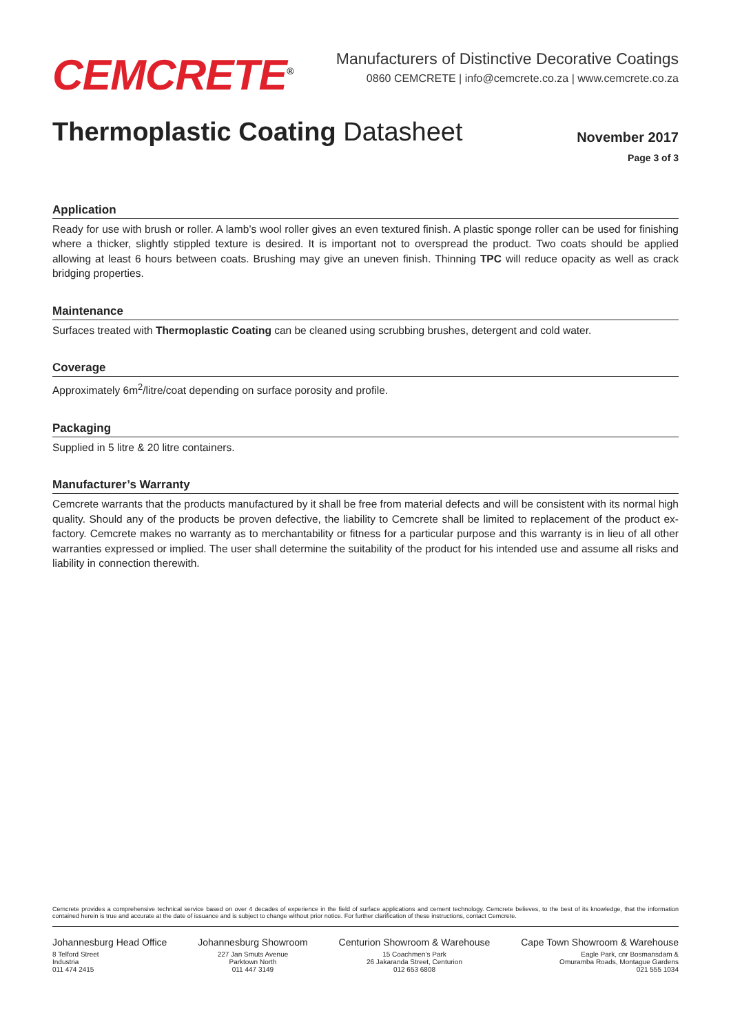CEMCRETE<sup>®</sup>
Manufacturers of Distinctive Decorative Coatings
0860 CEMCRETE | info@cemcrete.co.za | www.cemcrete.co.za
Thermoplastic Coating Datasheet
November 2017
Page 3 of 3
Application
Ready for use with brush or roller. A lamb’s wool roller gives an even textured finish. A plastic sponge roller can be used for finishing where a thicker, slightly stippled texture is desired. It is important not to overspread the product. Two coats should be applied allowing at least 6 hours between coats. Brushing may give an uneven finish. Thinning TPC will reduce opacity as well as crack bridging properties.
Maintenance
Surfaces treated with Thermoplastic Coating can be cleaned using scrubbing brushes, detergent and cold water.
Coverage
Approximately 6m<sup>2</sup>/litre/coat depending on surface porosity and profile.
Packaging
Supplied in 5 litre & 20 litre containers.
Manufacturer’s Warranty
Cemcrete warrants that the products manufactured by it shall be free from material defects and will be consistent with its normal high quality. Should any of the products be proven defective, the liability to Cemcrete shall be limited to replacement of the product ex-factory. Cemcrete makes no warranty as to merchantability or fitness for a particular purpose and this warranty is in lieu of all other warranties expressed or implied. The user shall determine the suitability of the product for his intended use and assume all risks and liability in connection therewith.
Cemcrete provides a comprehensive technical service based on over 4 decades of experience in the field of surface applications and cement technology. Cemcrete believes, to the best of its knowledge, that the information contained herein is true and accurate at the date of issuance and is subject to change without prior notice. For further clarification of these instructions, contact Cemcrete.
Johannesburg Head Office
8 Telford Street
Industria
011 474 2415
Johannesburg Showroom
227 Jan Smuts Avenue
Parktown North
011 447 3149
Centurion Showroom & Warehouse
15 Coachmen’s Park
26 Jakaranda Street, Centurion
012 653 6808
Cape Town Showroom & Warehouse
Eagle Park, cnr Bosmansdam &
Omuramba Roads, Montague Gardens
021 555 1034